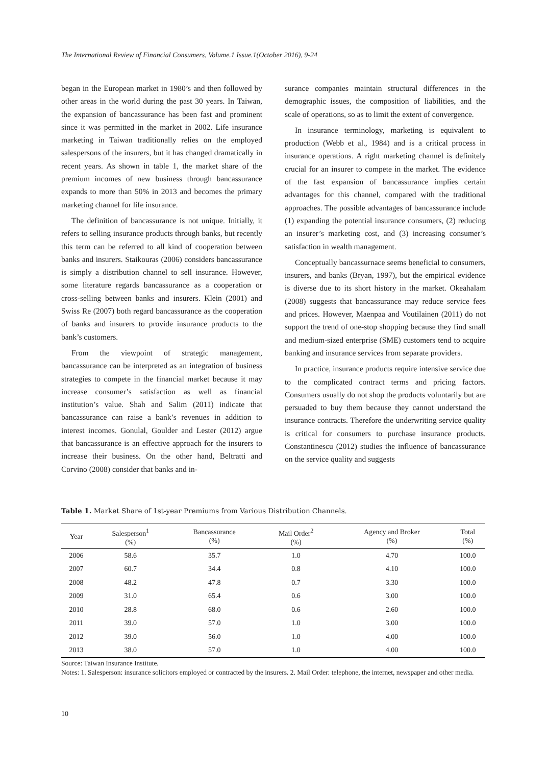The International Review of Financial Consumers, Volume.1 Issue.1(October 2016), 9-24
began in the European market in 1980’s and then followed by other areas in the world during the past 30 years. In Taiwan, the expansion of bancassurance has been fast and prominent since it was permitted in the market in 2002. Life insurance marketing in Taiwan traditionally relies on the employed salespersons of the insurers, but it has changed dramatically in recent years. As shown in table 1, the market share of the premium incomes of new business through bancassurance expands to more than 50% in 2013 and becomes the primary marketing channel for life insurance.
The definition of bancassurance is not unique. Initially, it refers to selling insurance products through banks, but recently this term can be referred to all kind of cooperation between banks and insurers. Staikouras (2006) considers bancassurance is simply a distribution channel to sell insurance. However, some literature regards bancassurance as a cooperation or cross-selling between banks and insurers. Klein (2001) and Swiss Re (2007) both regard bancassurance as the cooperation of banks and insurers to provide insurance products to the bank’s customers.
From the viewpoint of strategic management, bancassurance can be interpreted as an integration of business strategies to compete in the financial market because it may increase consumer’s satisfaction as well as financial institution’s value. Shah and Salim (2011) indicate that bancassurance can raise a bank’s revenues in addition to interest incomes. Gonulal, Goulder and Lester (2012) argue that bancassurance is an effective approach for the insurers to increase their business. On the other hand, Beltratti and Corvino (2008) consider that banks and in-
surance companies maintain structural differences in the demographic issues, the composition of liabilities, and the scale of operations, so as to limit the extent of convergence.
In insurance terminology, marketing is equivalent to production (Webb et al., 1984) and is a critical process in insurance operations. A right marketing channel is definitely crucial for an insurer to compete in the market. The evidence of the fast expansion of bancassurance implies certain advantages for this channel, compared with the traditional approaches. The possible advantages of bancassurance include (1) expanding the potential insurance consumers, (2) reducing an insurer’s marketing cost, and (3) increasing consumer’s satisfaction in wealth management.
Conceptually bancassurnace seems beneficial to consumers, insurers, and banks (Bryan, 1997), but the empirical evidence is diverse due to its short history in the market. Okeahalam (2008) suggests that bancassurance may reduce service fees and prices. However, Maenpaa and Voutilainen (2011) do not support the trend of one-stop shopping because they find small and medium-sized enterprise (SME) customers tend to acquire banking and insurance services from separate providers.
In practice, insurance products require intensive service due to the complicated contract terms and pricing factors. Consumers usually do not shop the products voluntarily but are persuaded to buy them because they cannot understand the insurance contracts. Therefore the underwriting service quality is critical for consumers to purchase insurance products. Constantinescu (2012) studies the influence of bancassurance on the service quality and suggests
Table 1. Market Share of 1st-year Premiums from Various Distribution Channels.
| Year | Salesperson<sup>1</sup> (%) | Bancassurance (%) | Mail Order<sup>2</sup> (%) | Agency and Broker (%) | Total (%) |
| --- | --- | --- | --- | --- | --- |
| 2006 | 58.6 | 35.7 | 1.0 | 4.70 | 100.0 |
| 2007 | 60.7 | 34.4 | 0.8 | 4.10 | 100.0 |
| 2008 | 48.2 | 47.8 | 0.7 | 3.30 | 100.0 |
| 2009 | 31.0 | 65.4 | 0.6 | 3.00 | 100.0 |
| 2010 | 28.8 | 68.0 | 0.6 | 2.60 | 100.0 |
| 2011 | 39.0 | 57.0 | 1.0 | 3.00 | 100.0 |
| 2012 | 39.0 | 56.0 | 1.0 | 4.00 | 100.0 |
| 2013 | 38.0 | 57.0 | 1.0 | 4.00 | 100.0 |
Source: Taiwan Insurance Institute.
Notes: 1. Salesperson: insurance solicitors employed or contracted by the insurers. 2. Mail Order: telephone, the internet, newspaper and other media.
10